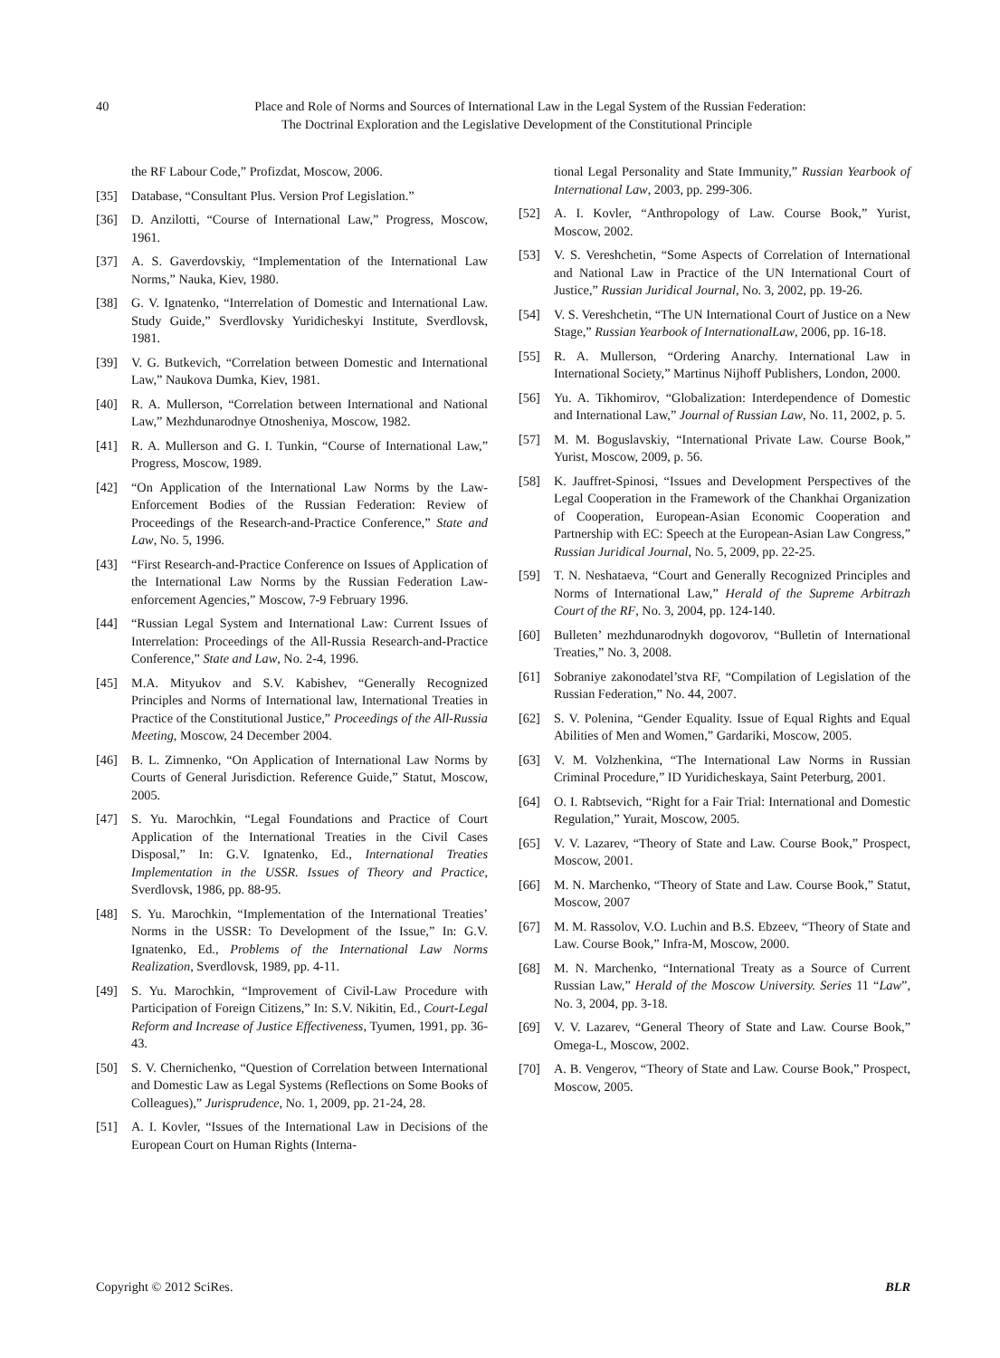40
Place and Role of Norms and Sources of International Law in the Legal System of the Russian Federation:
The Doctrinal Exploration and the Legislative Development of the Constitutional Principle
the RF Labour Code,” Profizdat, Moscow, 2006.
[35] Database, “Consultant Plus. Version Prof Legislation.”
[36] D. Anzilotti, “Course of International Law,” Progress, Moscow, 1961.
[37] A. S. Gaverdovskiy, “Implementation of the International Law Norms,” Nauka, Kiev, 1980.
[38] G. V. Ignatenko, “Interrelation of Domestic and International Law. Study Guide,” Sverdlovsky Yuridicheskyi Institute, Sverdlovsk, 1981.
[39] V. G. Butkevich, “Correlation between Domestic and International Law,” Naukova Dumka, Kiev, 1981.
[40] R. A. Mullerson, “Correlation between International and National Law,” Mezhdunarodnye Otnosheniya, Moscow, 1982.
[41] R. A. Mullerson and G. I. Tunkin, “Course of International Law,” Progress, Moscow, 1989.
[42] “On Application of the International Law Norms by the Law-Enforcement Bodies of the Russian Federation: Review of Proceedings of the Research-and-Practice Conference,” State and Law, No. 5, 1996.
[43] “First Research-and-Practice Conference on Issues of Application of the International Law Norms by the Russian Federation Law-enforcement Agencies,” Moscow, 7-9 February 1996.
[44] “Russian Legal System and International Law: Current Issues of Interrelation: Proceedings of the All-Russia Research-and-Practice Conference,” State and Law, No. 2-4, 1996.
[45] M.A. Mityukov and S.V. Kabishev, “Generally Recognized Principles and Norms of International law, International Treaties in Practice of the Constitutional Justice,” Proceedings of the All-Russia Meeting, Moscow, 24 December 2004.
[46] B. L. Zimnenko, “On Application of International Law Norms by Courts of General Jurisdiction. Reference Guide,” Statut, Moscow, 2005.
[47] S. Yu. Marochkin, “Legal Foundations and Practice of Court Application of the International Treaties in the Civil Cases Disposal,” In: G.V. Ignatenko, Ed., International Treaties Implementation in the USSR. Issues of Theory and Practice, Sverdlovsk, 1986, pp. 88-95.
[48] S. Yu. Marochkin, “Implementation of the International Treaties’ Norms in the USSR: To Development of the Issue,” In: G.V. Ignatenko, Ed., Problems of the International Law Norms Realization, Sverdlovsk, 1989, pp. 4-11.
[49] S. Yu. Marochkin, “Improvement of Civil-Law Procedure with Participation of Foreign Citizens,” In: S.V. Nikitin, Ed., Court-Legal Reform and Increase of Justice Effectiveness, Tyumen, 1991, pp. 36-43.
[50] S. V. Chernichenko, “Question of Correlation between International and Domestic Law as Legal Systems (Reflections on Some Books of Colleagues),” Jurisprudence, No. 1, 2009, pp. 21-24, 28.
[51] A. I. Kovler, “Issues of the International Law in Decisions of the European Court on Human Rights (Interna-
tional Legal Personality and State Immunity,” Russian Yearbook of International Law, 2003, pp. 299-306.
[52] A. I. Kovler, “Anthropology of Law. Course Book,” Yurist, Moscow, 2002.
[53] V. S. Vereshchetin, “Some Aspects of Correlation of International and National Law in Practice of the UN International Court of Justice,” Russian Juridical Journal, No. 3, 2002, pp. 19-26.
[54] V. S. Vereshchetin, “The UN International Court of Justice on a New Stage,” Russian Yearbook of InternationalLaw, 2006, pp. 16-18.
[55] R. A. Mullerson, “Ordering Anarchy. International Law in International Society,” Martinus Nijhoff Publishers, London, 2000.
[56] Yu. A. Tikhomirov, “Globalization: Interdependence of Domestic and International Law,” Journal of Russian Law, No. 11, 2002, p. 5.
[57] M. M. Boguslavskiy, “International Private Law. Course Book,” Yurist, Moscow, 2009, p. 56.
[58] K. Jauffret-Spinosi, “Issues and Development Perspectives of the Legal Cooperation in the Framework of the Chankhai Organization of Cooperation, European-Asian Economic Cooperation and Partnership with EC: Speech at the European-Asian Law Congress,” Russian Juridical Journal, No. 5, 2009, pp. 22-25.
[59] T. N. Neshataeva, “Court and Generally Recognized Principles and Norms of International Law,” Herald of the Supreme Arbitrazh Court of the RF, No. 3, 2004, pp. 124-140.
[60] Bulleten’ mezhdunarodnykh dogovorov, “Bulletin of International Treaties,” No. 3, 2008.
[61] Sobraniye zakonodatel’stva RF, “Compilation of Legislation of the Russian Federation,” No. 44, 2007.
[62] S. V. Polenina, “Gender Equality. Issue of Equal Rights and Equal Abilities of Men and Women,” Gardariki, Moscow, 2005.
[63] V. M. Volzhenkina, “The International Law Norms in Russian Criminal Procedure,” ID Yuridicheskaya, Saint Peterburg, 2001.
[64] O. I. Rabtsevich, “Right for a Fair Trial: International and Domestic Regulation,” Yurait, Moscow, 2005.
[65] V. V. Lazarev, “Theory of State and Law. Course Book,” Prospect, Moscow, 2001.
[66] M. N. Marchenko, “Theory of State and Law. Course Book,” Statut, Moscow, 2007
[67] M. M. Rassolov, V.O. Luchin and B.S. Ebzeev, “Theory of State and Law. Course Book,” Infra-M, Moscow, 2000.
[68] M. N. Marchenko, “International Treaty as a Source of Current Russian Law,” Herald of the Moscow University. Series 11 “Law”, No. 3, 2004, pp. 3-18.
[69] V. V. Lazarev, “General Theory of State and Law. Course Book,” Omega-L, Moscow, 2002.
[70] A. B. Vengerov, “Theory of State and Law. Course Book,” Prospect, Moscow, 2005.
Copyright © 2012 SciRes. BLR